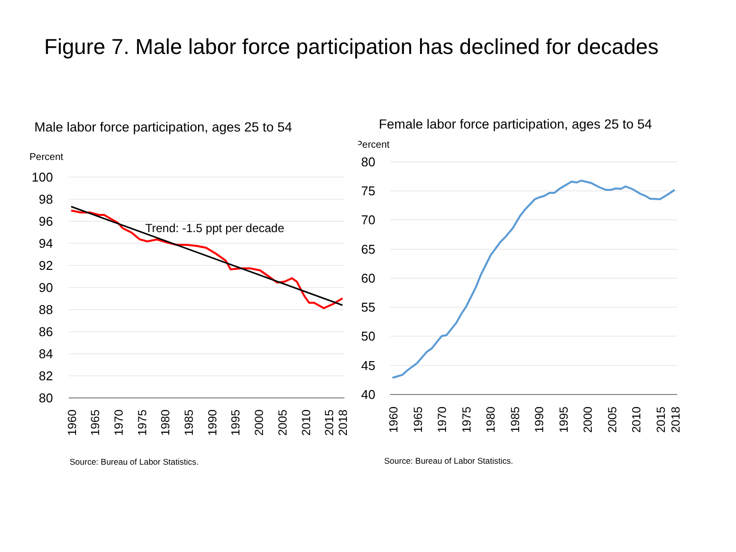Figure 7. Male labor force participation has declined for decades
Male labor force participation, ages 25 to 54
Percent
100
98
96
94
92
90
88
86
84
82
80
Trend: -1.5 ppt per decade
1960
1965
1970
1975
1980
1985
1990
1995
2000
2005
2010
2015
2018
Source: Bureau of Labor Statistics.
Female labor force participation, ages 25 to 54
Percent
80
75
70
65
60
55
50
45
40
1960
1965
1970
1975
1980
1985
1990
1995
2000
2005
2010
2015
2018
Source: Bureau of Labor Statistics.